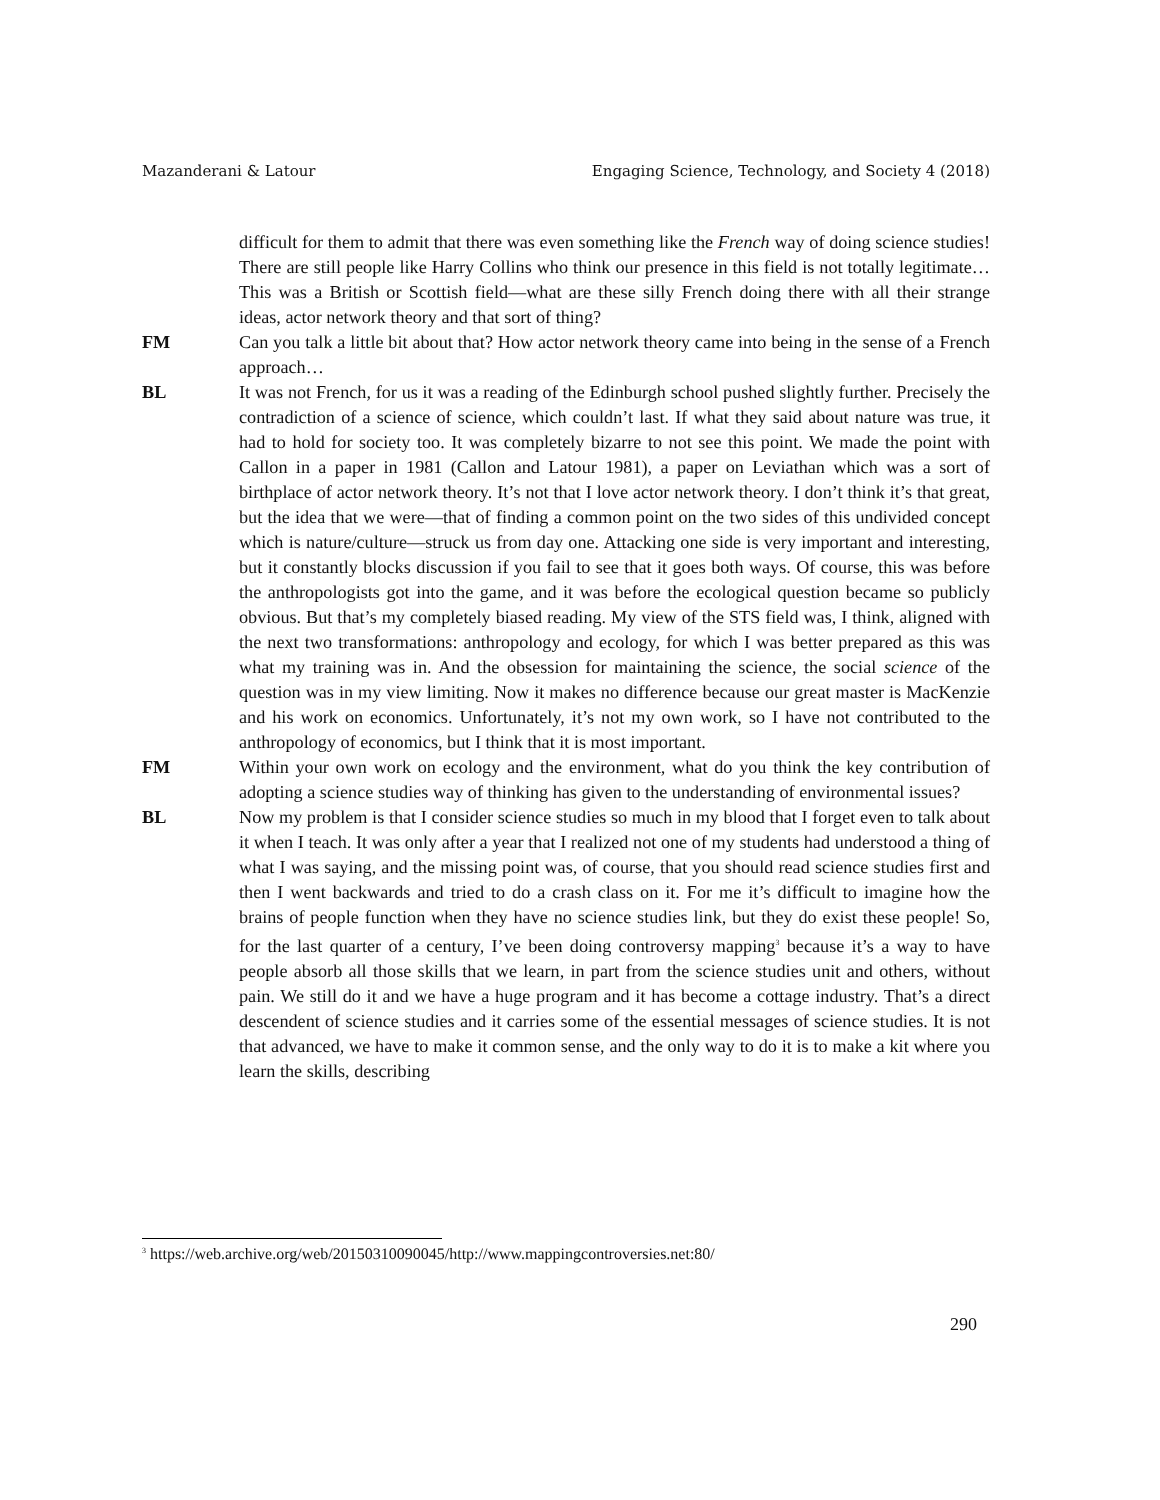Mazanderani & Latour Engaging Science, Technology, and Society 4 (2018)
difficult for them to admit that there was even something like the French way of doing science studies! There are still people like Harry Collins who think our presence in this field is not totally legitimate…This was a British or Scottish field—what are these silly French doing there with all their strange ideas, actor network theory and that sort of thing?
FM Can you talk a little bit about that? How actor network theory came into being in the sense of a French approach…
BL It was not French, for us it was a reading of the Edinburgh school pushed slightly further. Precisely the contradiction of a science of science, which couldn’t last. If what they said about nature was true, it had to hold for society too. It was completely bizarre to not see this point. We made the point with Callon in a paper in 1981 (Callon and Latour 1981), a paper on Leviathan which was a sort of birthplace of actor network theory. It’s not that I love actor network theory. I don’t think it’s that great, but the idea that we were—that of finding a common point on the two sides of this undivided concept which is nature/culture—struck us from day one. Attacking one side is very important and interesting, but it constantly blocks discussion if you fail to see that it goes both ways. Of course, this was before the anthropologists got into the game, and it was before the ecological question became so publicly obvious. But that’s my completely biased reading. My view of the STS field was, I think, aligned with the next two transformations: anthropology and ecology, for which I was better prepared as this was what my training was in. And the obsession for maintaining the science, the social science of the question was in my view limiting. Now it makes no difference because our great master is MacKenzie and his work on economics. Unfortunately, it’s not my own work, so I have not contributed to the anthropology of economics, but I think that it is most important.
FM Within your own work on ecology and the environment, what do you think the key contribution of adopting a science studies way of thinking has given to the understanding of environmental issues?
BL Now my problem is that I consider science studies so much in my blood that I forget even to talk about it when I teach. It was only after a year that I realized not one of my students had understood a thing of what I was saying, and the missing point was, of course, that you should read science studies first and then I went backwards and tried to do a crash class on it. For me it’s difficult to imagine how the brains of people function when they have no science studies link, but they do exist these people! So, for the last quarter of a century, I’ve been doing controversy mapping<sup>3</sup> because it’s a way to have people absorb all those skills that we learn, in part from the science studies unit and others, without pain. We still do it and we have a huge program and it has become a cottage industry. That’s a direct descendent of science studies and it carries some of the essential messages of science studies. It is not that advanced, we have to make it common sense, and the only way to do it is to make a kit where you learn the skills, describing
<sup>3</sup> https://web.archive.org/web/20150310090045/http://www.mappingcontroversies.net:80/
290